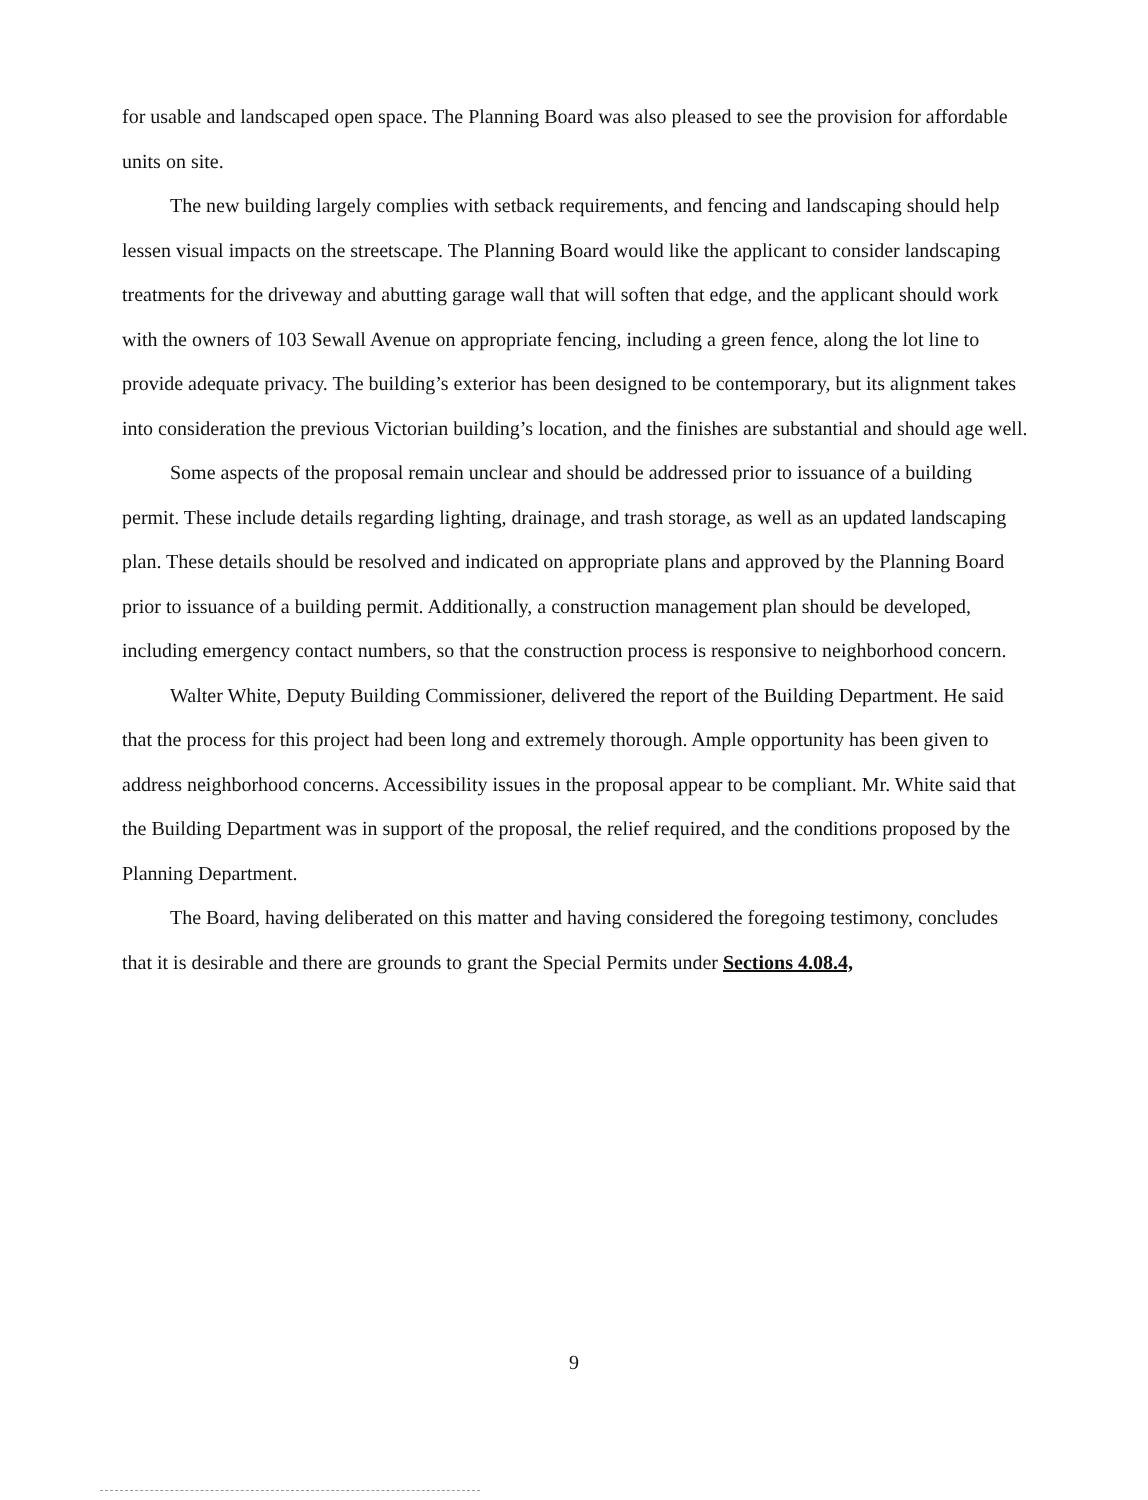for usable and landscaped open space. The Planning Board was also pleased to see the provision for affordable units on site.
The new building largely complies with setback requirements, and fencing and landscaping should help lessen visual impacts on the streetscape. The Planning Board would like the applicant to consider landscaping treatments for the driveway and abutting garage wall that will soften that edge, and the applicant should work with the owners of 103 Sewall Avenue on appropriate fencing, including a green fence, along the lot line to provide adequate privacy. The building’s exterior has been designed to be contemporary, but its alignment takes into consideration the previous Victorian building’s location, and the finishes are substantial and should age well.
Some aspects of the proposal remain unclear and should be addressed prior to issuance of a building permit. These include details regarding lighting, drainage, and trash storage, as well as an updated landscaping plan. These details should be resolved and indicated on appropriate plans and approved by the Planning Board prior to issuance of a building permit. Additionally, a construction management plan should be developed, including emergency contact numbers, so that the construction process is responsive to neighborhood concern.
Walter White, Deputy Building Commissioner, delivered the report of the Building Department. He said that the process for this project had been long and extremely thorough. Ample opportunity has been given to address neighborhood concerns. Accessibility issues in the proposal appear to be compliant. Mr. White said that the Building Department was in support of the proposal, the relief required, and the conditions proposed by the Planning Department.
The Board, having deliberated on this matter and having considered the foregoing testimony, concludes that it is desirable and there are grounds to grant the Special Permits under Sections 4.08.4,
9